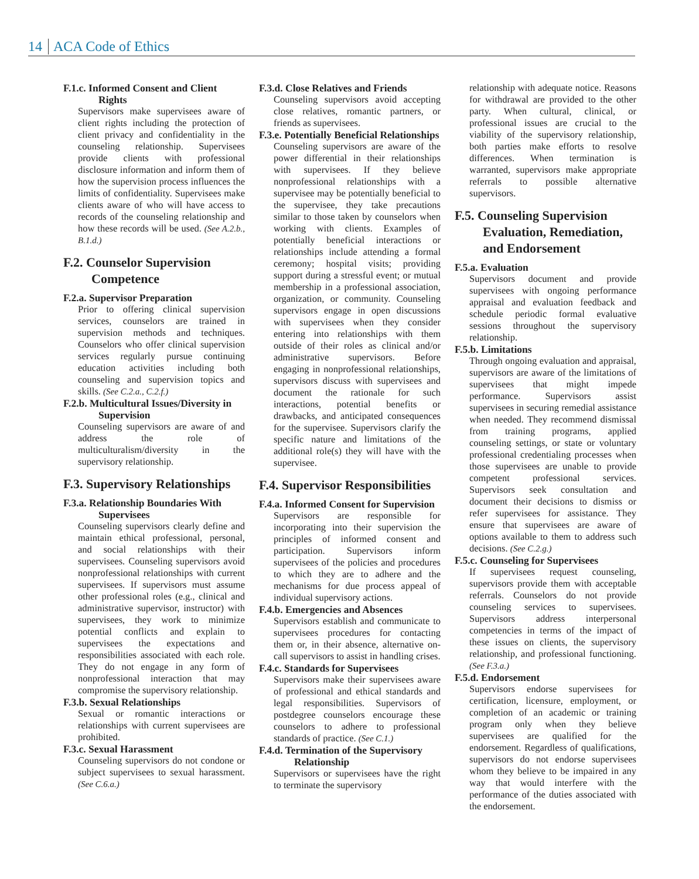14 ACA Code of Ethics
F.1.c. Informed Consent and Client Rights
Supervisors make supervisees aware of client rights including the protection of client privacy and confidentiality in the counseling relationship. Supervisees provide clients with professional disclosure information and inform them of how the supervision process influences the limits of confidentiality. Supervisees make clients aware of who will have access to records of the counseling relationship and how these records will be used. (See A.2.b., B.1.d.)
F.2. Counselor Supervision Competence
F.2.a. Supervisor Preparation
Prior to offering clinical supervision services, counselors are trained in supervision methods and techniques. Counselors who offer clinical supervision services regularly pursue continuing education activities including both counseling and supervision topics and skills. (See C.2.a., C.2.f.)
F.2.b. Multicultural Issues/Diversity in Supervision
Counseling supervisors are aware of and address the role of multiculturalism/diversity in the supervisory relationship.
F.3. Supervisory Relationships
F.3.a. Relationship Boundaries With Supervisees
Counseling supervisors clearly define and maintain ethical professional, personal, and social relationships with their supervisees. Counseling supervisors avoid nonprofessional relationships with current supervisees. If supervisors must assume other professional roles (e.g., clinical and administrative supervisor, instructor) with supervisees, they work to minimize potential conflicts and explain to supervisees the expectations and responsibilities associated with each role. They do not engage in any form of nonprofessional interaction that may compromise the supervisory relationship.
F.3.b. Sexual Relationships
Sexual or romantic interactions or relationships with current supervisees are prohibited.
F.3.c. Sexual Harassment
Counseling supervisors do not condone or subject supervisees to sexual harassment. (See C.6.a.)
F.3.d. Close Relatives and Friends
Counseling supervisors avoid accepting close relatives, romantic partners, or friends as supervisees.
F.3.e. Potentially Beneficial Relationships
Counseling supervisors are aware of the power differential in their relationships with supervisees. If they believe nonprofessional relationships with a supervisee may be potentially beneficial to the supervisee, they take precautions similar to those taken by counselors when working with clients. Examples of potentially beneficial interactions or relationships include attending a formal ceremony; hospital visits; providing support during a stressful event; or mutual membership in a professional association, organization, or community. Counseling supervisors engage in open discussions with supervisees when they consider entering into relationships with them outside of their roles as clinical and/or administrative supervisors. Before engaging in nonprofessional relationships, supervisors discuss with supervisees and document the rationale for such interactions, potential benefits or drawbacks, and anticipated consequences for the supervisee. Supervisors clarify the specific nature and limitations of the additional role(s) they will have with the supervisee.
F.4. Supervisor Responsibilities
F.4.a. Informed Consent for Supervision
Supervisors are responsible for incorporating into their supervision the principles of informed consent and participation. Supervisors inform supervisees of the policies and procedures to which they are to adhere and the mechanisms for due process appeal of individual supervisory actions.
F.4.b. Emergencies and Absences
Supervisors establish and communicate to supervisees procedures for contacting them or, in their absence, alternative on-call supervisors to assist in handling crises.
F.4.c. Standards for Supervisees
Supervisors make their supervisees aware of professional and ethical standards and legal responsibilities. Supervisors of postdegree counselors encourage these counselors to adhere to professional standards of practice. (See C.1.)
F.4.d. Termination of the Supervisory Relationship
Supervisors or supervisees have the right to terminate the supervisory
relationship with adequate notice. Reasons for withdrawal are provided to the other party. When cultural, clinical, or professional issues are crucial to the viability of the supervisory relationship, both parties make efforts to resolve differences. When termination is warranted, supervisors make appropriate referrals to possible alternative supervisors.
F.5. Counseling Supervision Evaluation, Remediation, and Endorsement
F.5.a. Evaluation
Supervisors document and provide supervisees with ongoing performance appraisal and evaluation feedback and schedule periodic formal evaluative sessions throughout the supervisory relationship.
F.5.b. Limitations
Through ongoing evaluation and appraisal, supervisors are aware of the limitations of supervisees that might impede performance. Supervisors assist supervisees in securing remedial assistance when needed. They recommend dismissal from training programs, applied counseling settings, or state or voluntary professional credentialing processes when those supervisees are unable to provide competent professional services. Supervisors seek consultation and document their decisions to dismiss or refer supervisees for assistance. They ensure that supervisees are aware of options available to them to address such decisions. (See C.2.g.)
F.5.c. Counseling for Supervisees
If supervisees request counseling, supervisors provide them with acceptable referrals. Counselors do not provide counseling services to supervisees. Supervisors address interpersonal competencies in terms of the impact of these issues on clients, the supervisory relationship, and professional functioning. (See F.3.a.)
F.5.d. Endorsement
Supervisors endorse supervisees for certification, licensure, employment, or completion of an academic or training program only when they believe supervisees are qualified for the endorsement. Regardless of qualifications, supervisors do not endorse supervisees whom they believe to be impaired in any way that would interfere with the performance of the duties associated with the endorsement.